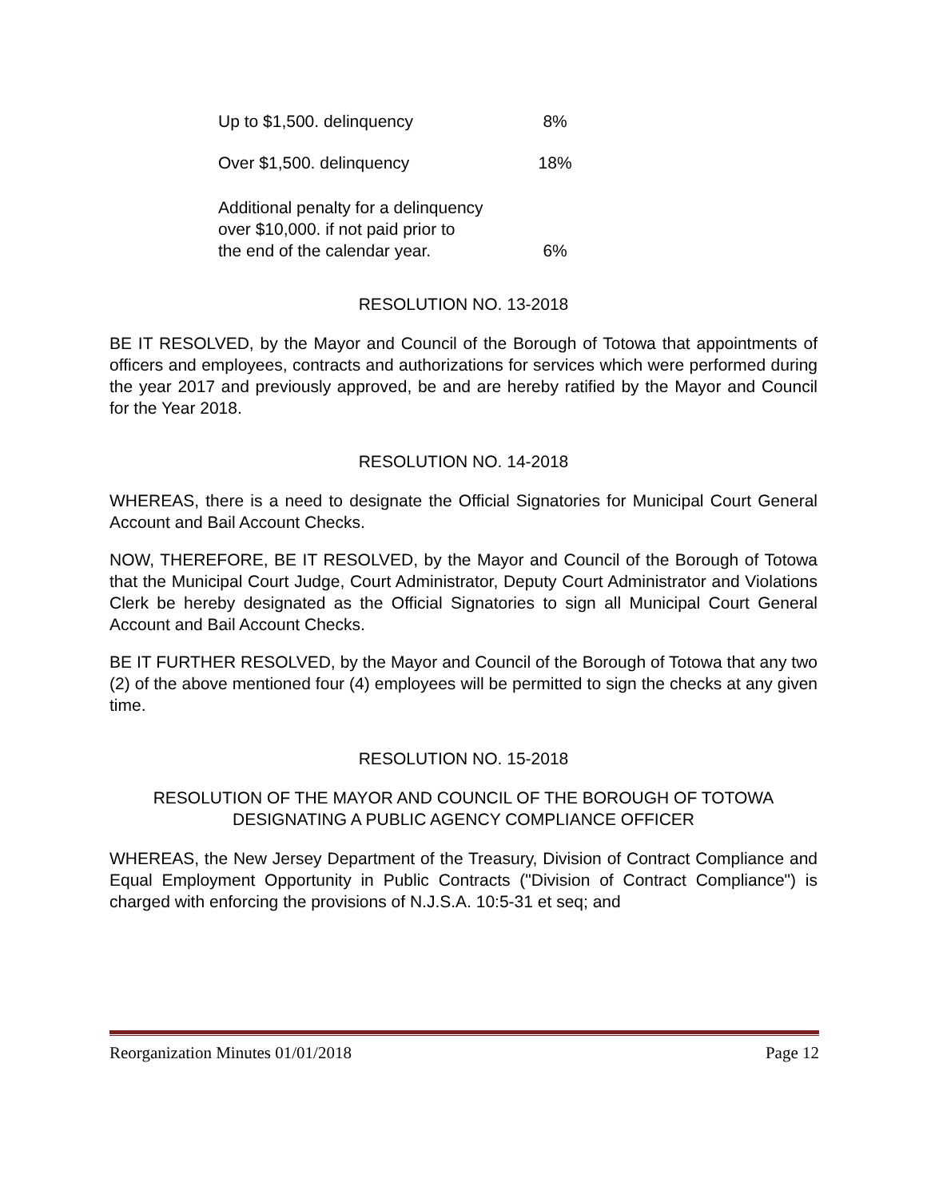| Up to $1,500. delinquency | 8% |
| Over $1,500. delinquency | 18% |
| Additional penalty for a delinquency over $10,000. if not paid prior to the end of the calendar year. | 6% |
RESOLUTION NO. 13-2018
BE IT RESOLVED, by the Mayor and Council of the Borough of Totowa that appointments of officers and employees, contracts and authorizations for services which were performed during the year 2017 and previously approved, be and are hereby ratified by the Mayor and Council for the Year 2018.
RESOLUTION NO. 14-2018
WHEREAS, there is a need to designate the Official Signatories for Municipal Court General Account and Bail Account Checks.
NOW, THEREFORE, BE IT RESOLVED, by the Mayor and Council of the Borough of Totowa that the Municipal Court Judge, Court Administrator, Deputy Court Administrator and Violations Clerk be hereby designated as the Official Signatories to sign all Municipal Court General Account and Bail Account Checks.
BE IT FURTHER RESOLVED, by the Mayor and Council of the Borough of Totowa that any two (2) of the above mentioned four (4) employees will be permitted to sign the checks at any given time.
RESOLUTION NO. 15-2018
RESOLUTION OF THE MAYOR AND COUNCIL OF THE BOROUGH OF TOTOWA
DESIGNATING A PUBLIC AGENCY COMPLIANCE OFFICER
WHEREAS, the New Jersey Department of the Treasury, Division of Contract Compliance and Equal Employment Opportunity in Public Contracts ("Division of Contract Compliance") is charged with enforcing the provisions of N.J.S.A. 10:5-31 et seq; and
Reorganization Minutes 01/01/2018 Page 12